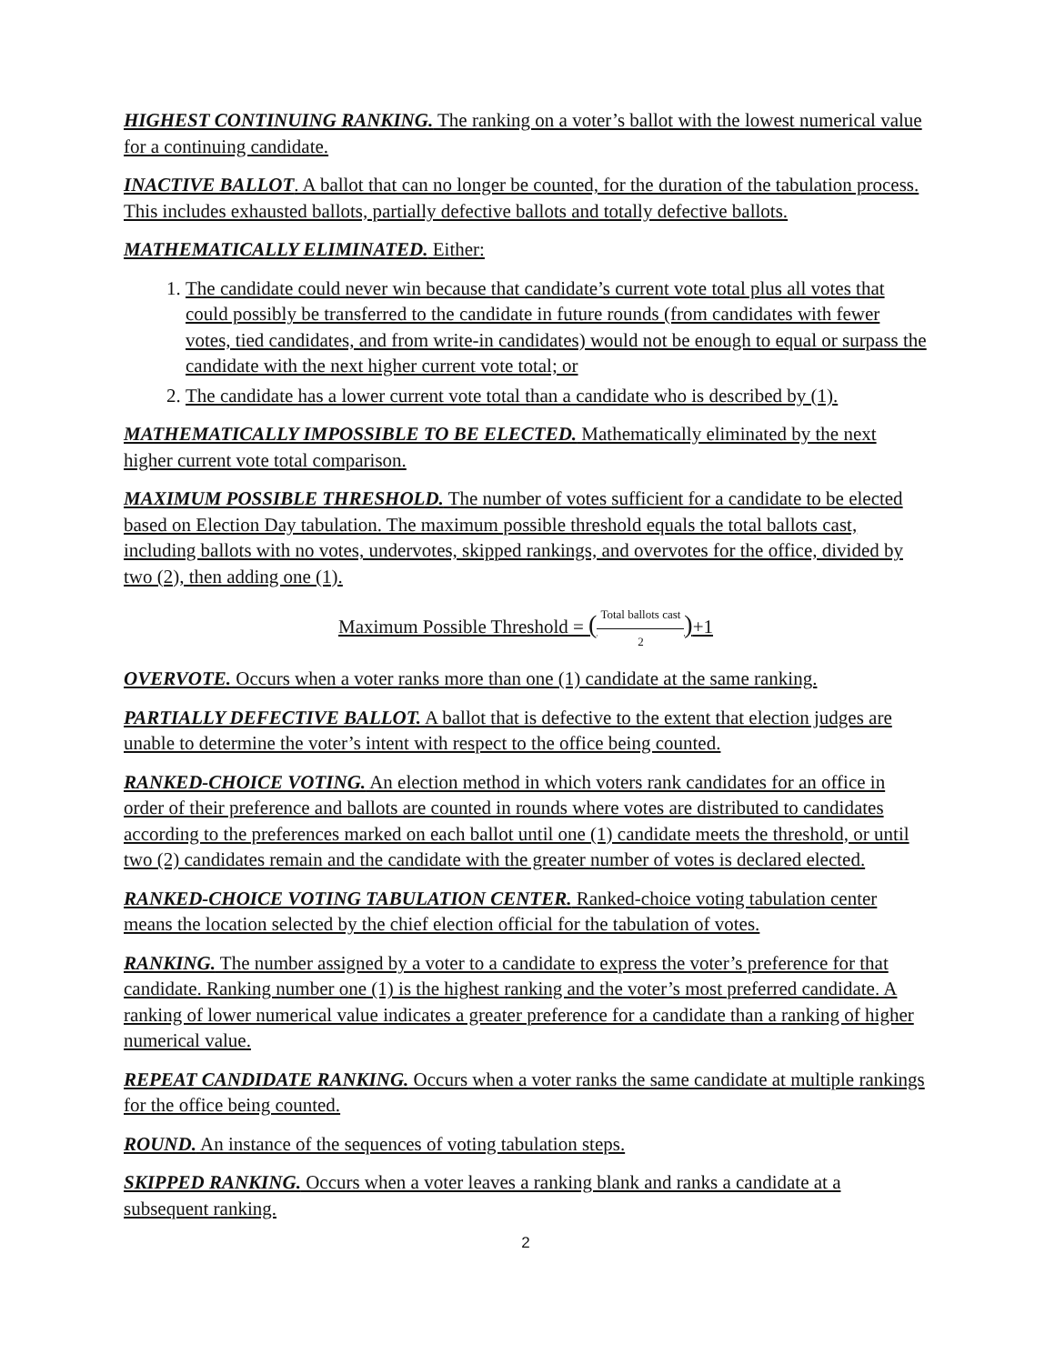HIGHEST CONTINUING RANKING. The ranking on a voter’s ballot with the lowest numerical value for a continuing candidate.
INACTIVE BALLOT. A ballot that can no longer be counted, for the duration of the tabulation process. This includes exhausted ballots, partially defective ballots and totally defective ballots.
MATHEMATICALLY ELIMINATED. Either:
1. The candidate could never win because that candidate’s current vote total plus all votes that could possibly be transferred to the candidate in future rounds (from candidates with fewer votes, tied candidates, and from write-in candidates) would not be enough to equal or surpass the candidate with the next higher current vote total; or
2. The candidate has a lower current vote total than a candidate who is described by (1).
MATHEMATICALLY IMPOSSIBLE TO BE ELECTED. Mathematically eliminated by the next higher current vote total comparison.
MAXIMUM POSSIBLE THRESHOLD. The number of votes sufficient for a candidate to be elected based on Election Day tabulation. The maximum possible threshold equals the total ballots cast, including ballots with no votes, undervotes, skipped rankings, and overvotes for the office, divided by two (2), then adding one (1).
Maximum Possible Threshold = (Total ballots cast 2)+1
OVERVOTE. Occurs when a voter ranks more than one (1) candidate at the same ranking.
PARTIALLY DEFECTIVE BALLOT. A ballot that is defective to the extent that election judges are unable to determine the voter’s intent with respect to the office being counted.
RANKED-CHOICE VOTING. An election method in which voters rank candidates for an office in order of their preference and ballots are counted in rounds where votes are distributed to candidates according to the preferences marked on each ballot until one (1) candidate meets the threshold, or until two (2) candidates remain and the candidate with the greater number of votes is declared elected.
RANKED-CHOICE VOTING TABULATION CENTER. Ranked-choice voting tabulation center means the location selected by the chief election official for the tabulation of votes.
RANKING. The number assigned by a voter to a candidate to express the voter’s preference for that candidate. Ranking number one (1) is the highest ranking and the voter’s most preferred candidate. A ranking of lower numerical value indicates a greater preference for a candidate than a ranking of higher numerical value.
REPEAT CANDIDATE RANKING. Occurs when a voter ranks the same candidate at multiple rankings for the office being counted.
ROUND. An instance of the sequences of voting tabulation steps.
SKIPPED RANKING. Occurs when a voter leaves a ranking blank and ranks a candidate at a subsequent ranking.
2